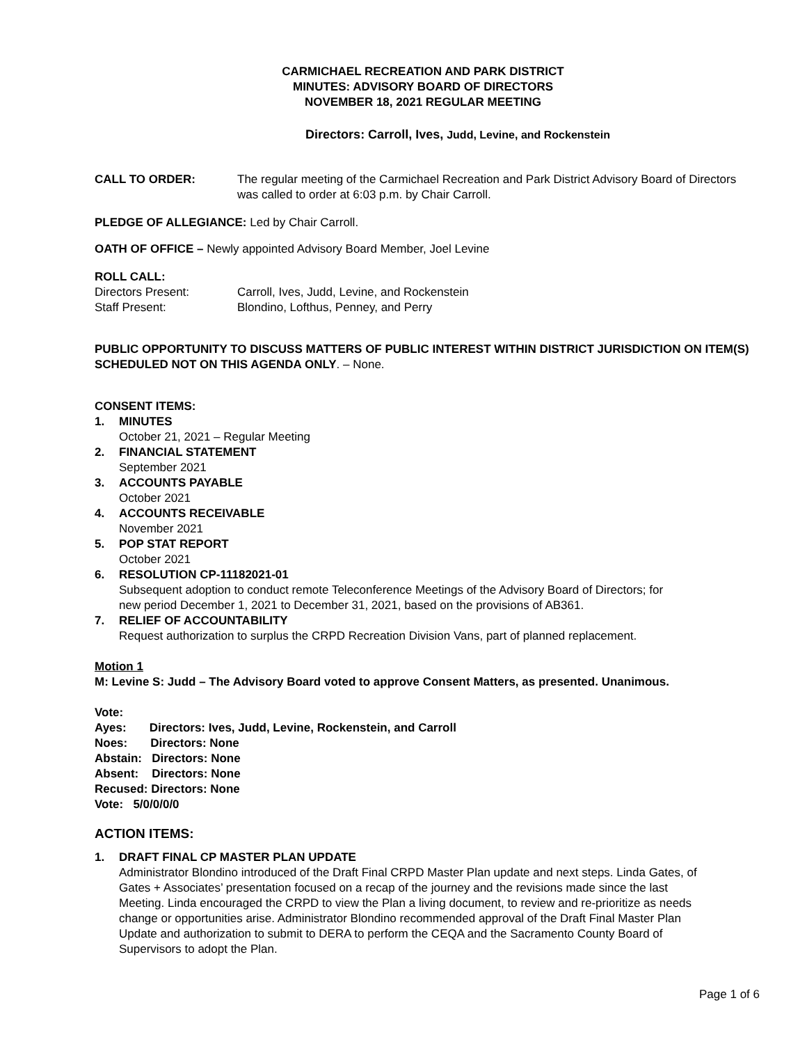CARMICHAEL RECREATION AND PARK DISTRICT
MINUTES: ADVISORY BOARD OF DIRECTORS
NOVEMBER 18, 2021 REGULAR MEETING
Directors: Carroll, Ives, Judd, Levine, and Rockenstein
CALL TO ORDER: The regular meeting of the Carmichael Recreation and Park District Advisory Board of Directors was called to order at 6:03 p.m. by Chair Carroll.
PLEDGE OF ALLEGIANCE: Led by Chair Carroll.
OATH OF OFFICE – Newly appointed Advisory Board Member, Joel Levine
ROLL CALL:
Directors Present: Carroll, Ives, Judd, Levine, and Rockenstein
Staff Present: Blondino, Lofthus, Penney, and Perry
PUBLIC OPPORTUNITY TO DISCUSS MATTERS OF PUBLIC INTEREST WITHIN DISTRICT JURISDICTION ON ITEM(S) SCHEDULED NOT ON THIS AGENDA ONLY. – None.
CONSENT ITEMS:
1. MINUTES
October 21, 2021 – Regular Meeting
2. FINANCIAL STATEMENT
September 2021
3. ACCOUNTS PAYABLE
October 2021
4. ACCOUNTS RECEIVABLE
November 2021
5. POP STAT REPORT
October 2021
6. RESOLUTION CP-11182021-01
Subsequent adoption to conduct remote Teleconference Meetings of the Advisory Board of Directors; for new period December 1, 2021 to December 31, 2021, based on the provisions of AB361.
7. RELIEF OF ACCOUNTABILITY
Request authorization to surplus the CRPD Recreation Division Vans, part of planned replacement.
Motion 1
M: Levine S: Judd – The Advisory Board voted to approve Consent Matters, as presented. Unanimous.
Vote:
Ayes: Directors: Ives, Judd, Levine, Rockenstein, and Carroll
Noes: Directors: None
Abstain: Directors: None
Absent: Directors: None
Recused: Directors: None
Vote: 5/0/0/0/0
ACTION ITEMS:
1. DRAFT FINAL CP MASTER PLAN UPDATE
Administrator Blondino introduced of the Draft Final CRPD Master Plan update and next steps. Linda Gates, of Gates + Associates’ presentation focused on a recap of the journey and the revisions made since the last Meeting. Linda encouraged the CRPD to view the Plan a living document, to review and re-prioritize as needs change or opportunities arise. Administrator Blondino recommended approval of the Draft Final Master Plan Update and authorization to submit to DERA to perform the CEQA and the Sacramento County Board of Supervisors to adopt the Plan.
Page 1 of 6